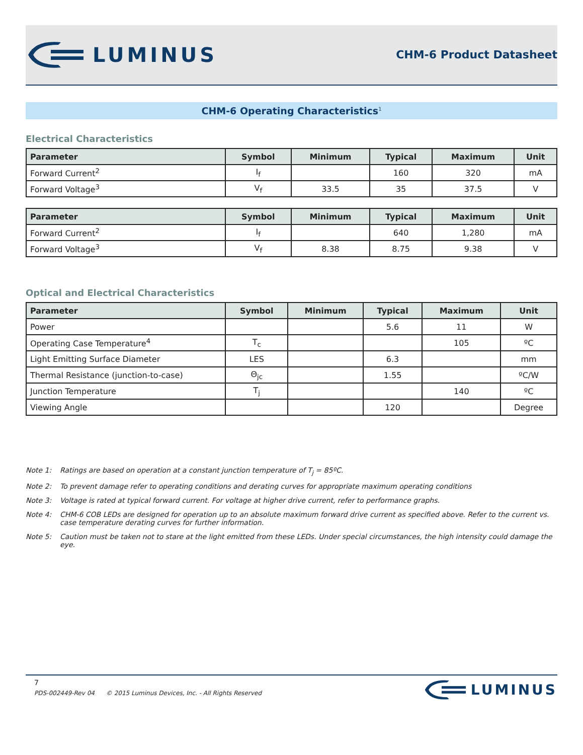LUMINUS
CHM-6 Product Datasheet
CHM-6 Operating Characteristics<sup>1</sup>
Electrical Characteristics
| Parameter | Symbol | Minimum | Typical | Maximum | Unit |
| --- | --- | --- | --- | --- | --- |
| Forward Current<sup>2</sup> | I<sub>f</sub> | | 160 | 320 | mA |
| Forward Voltage<sup>3</sup> | V<sub>f</sub> | 33.5 | 35 | 37.5 | V |
| Parameter | Symbol | Minimum | Typical | Maximum | Unit |
| --- | --- | --- | --- | --- | --- |
| Forward Current<sup>2</sup> | I<sub>f</sub> | | 640 | 1,280 | mA |
| Forward Voltage<sup>3</sup> | V<sub>f</sub> | 8.38 | 8.75 | 9.38 | V |
Optical and Electrical Characteristics
| Parameter | Symbol | Minimum | Typical | Maximum | Unit |
| --- | --- | --- | --- | --- | --- |
| Power | | | 5.6 | 11 | W |
| Operating Case Temperature<sup>4</sup> | T<sub>c</sub> | | | 105 | ºC |
| Light Emitting Surface Diameter | LES | | 6.3 | | mm |
| Thermal Resistance (junction-to-case) | Θ<sub>jc</sub> | | 1.55 | | ºC/W |
| Junction Temperature | T<sub>j</sub> | | | 140 | ºC |
| Viewing Angle | | | 120 | | Degree |
Note 1: Ratings are based on operation at a constant junction temperature of T<sub>j</sub> = 85ºC.
Note 2: To prevent damage refer to operating conditions and derating curves for appropriate maximum operating conditions
Note 3: Voltage is rated at typical forward current. For voltage at higher drive current, refer to performance graphs.
Note 4: CHM-6 COB LEDs are designed for operation up to an absolute maximum forward drive current as specified above. Refer to the current vs. case temperature derating curves for further information.
Note 5: Caution must be taken not to stare at the light emitted from these LEDs. Under special circumstances, the high intensity could damage the eye.
7
PDS-002449-Rev 04 © 2015 Luminus Devices, Inc. - All Rights Reserved
LUMINUS